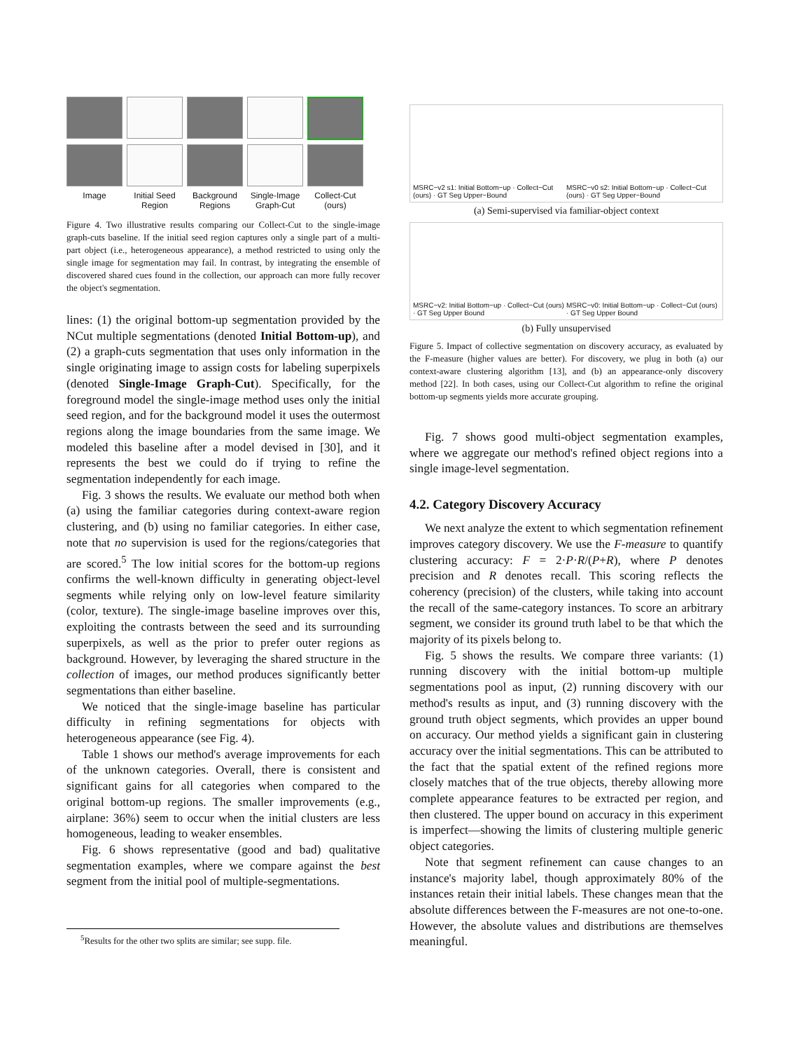Image
Initial Seed Region
Background Regions
Single-Image Graph-Cut
Collect-Cut (ours)
Figure 4. Two illustrative results comparing our Collect-Cut to the single-image graph-cuts baseline. If the initial seed region captures only a single part of a multi-part object (i.e., heterogeneous appearance), a method restricted to using only the single image for segmentation may fail. In contrast, by integrating the ensemble of discovered shared cues found in the collection, our approach can more fully recover the object's segmentation.
lines: (1) the original bottom-up segmentation provided by the NCut multiple segmentations (denoted Initial Bottom-up), and (2) a graph-cuts segmentation that uses only information in the single originating image to assign costs for labeling superpixels (denoted Single-Image Graph-Cut). Specifically, for the foreground model the single-image method uses only the initial seed region, and for the background model it uses the outermost regions along the image boundaries from the same image. We modeled this baseline after a model devised in [30], and it represents the best we could do if trying to refine the segmentation independently for each image.
Fig. 3 shows the results. We evaluate our method both when (a) using the familiar categories during context-aware region clustering, and (b) using no familiar categories. In either case, note that no supervision is used for the regions/categories that are scored.<sup>5</sup> The low initial scores for the bottom-up regions confirms the well-known difficulty in generating object-level segments while relying only on low-level feature similarity (color, texture). The single-image baseline improves over this, exploiting the contrasts between the seed and its surrounding superpixels, as well as the prior to prefer outer regions as background. However, by leveraging the shared structure in the collection of images, our method produces significantly better segmentations than either baseline.
We noticed that the single-image baseline has particular difficulty in refining segmentations for objects with heterogeneous appearance (see Fig. 4).
Table 1 shows our method's average improvements for each of the unknown categories. Overall, there is consistent and significant gains for all categories when compared to the original bottom-up regions. The smaller improvements (e.g., airplane: 36%) seem to occur when the initial clusters are less homogeneous, leading to weaker ensembles.
Fig. 6 shows representative (good and bad) qualitative segmentation examples, where we compare against the best segment from the initial pool of multiple-segmentations.
<sup>5</sup> Results for the other two splits are similar; see supp. file.
MSRC−v2 s1: Initial Bottom−up · Collect−Cut (ours) · GT Seg Upper−Bound MSRC−v0 s2: Initial Bottom−up · Collect−Cut (ours) · GT Seg Upper−Bound
(a) Semi-supervised via familiar-object context
MSRC−v2: Initial Bottom−up · Collect−Cut (ours) · GT Seg Upper Bound MSRC−v0: Initial Bottom−up · Collect−Cut (ours) · GT Seg Upper Bound
(b) Fully unsupervised
Figure 5. Impact of collective segmentation on discovery accuracy, as evaluated by the F-measure (higher values are better). For discovery, we plug in both (a) our context-aware clustering algorithm [13], and (b) an appearance-only discovery method [22]. In both cases, using our Collect-Cut algorithm to refine the original bottom-up segments yields more accurate grouping.
Fig. 7 shows good multi-object segmentation examples, where we aggregate our method's refined object regions into a single image-level segmentation.
4.2. Category Discovery Accuracy
We next analyze the extent to which segmentation refinement improves category discovery. We use the F-measure to quantify clustering accuracy: F = 2·P·R/(P+R), where P denotes precision and R denotes recall. This scoring reflects the coherency (precision) of the clusters, while taking into account the recall of the same-category instances. To score an arbitrary segment, we consider its ground truth label to be that which the majority of its pixels belong to.
Fig. 5 shows the results. We compare three variants: (1) running discovery with the initial bottom-up multiple segmentations pool as input, (2) running discovery with our method's results as input, and (3) running discovery with the ground truth object segments, which provides an upper bound on accuracy. Our method yields a significant gain in clustering accuracy over the initial segmentations. This can be attributed to the fact that the spatial extent of the refined regions more closely matches that of the true objects, thereby allowing more complete appearance features to be extracted per region, and then clustered. The upper bound on accuracy in this experiment is imperfect—showing the limits of clustering multiple generic object categories.
Note that segment refinement can cause changes to an instance's majority label, though approximately 80% of the instances retain their initial labels. These changes mean that the absolute differences between the F-measures are not one-to-one. However, the absolute values and distributions are themselves meaningful.